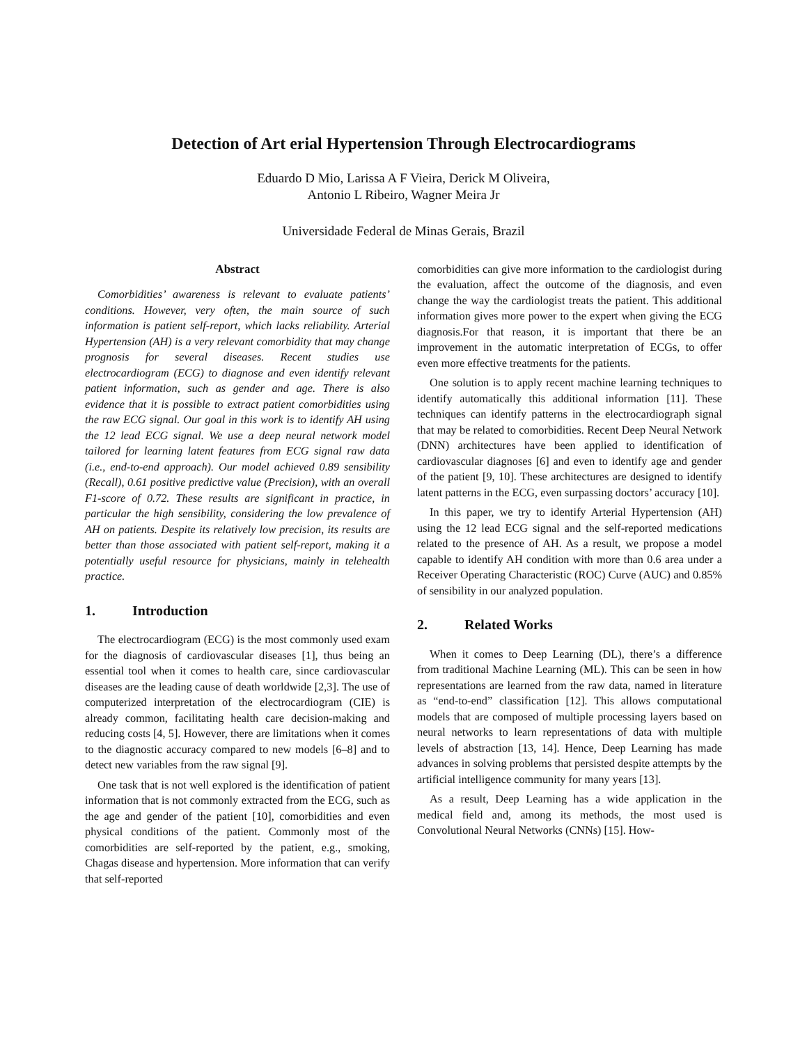Detection of Art erial Hypertension Through Electrocardiograms
Eduardo D Mio, Larissa A F Vieira, Derick M Oliveira,
Antonio L Ribeiro, Wagner Meira Jr
Universidade Federal de Minas Gerais, Brazil
Abstract
Comorbidities’ awareness is relevant to evaluate patients’ conditions. However, very often, the main source of such information is patient self-report, which lacks reliability. Arterial Hypertension (AH) is a very relevant comorbidity that may change prognosis for several diseases. Recent studies use electrocardiogram (ECG) to diagnose and even identify relevant patient information, such as gender and age. There is also evidence that it is possible to extract patient comorbidities using the raw ECG signal. Our goal in this work is to identify AH using the 12 lead ECG signal. We use a deep neural network model tailored for learning latent features from ECG signal raw data (i.e., end-to-end approach). Our model achieved 0.89 sensibility (Recall), 0.61 positive predictive value (Precision), with an overall F1-score of 0.72. These results are significant in practice, in particular the high sensibility, considering the low prevalence of AH on patients. Despite its relatively low precision, its results are better than those associated with patient self-report, making it a potentially useful resource for physicians, mainly in telehealth practice.
1. Introduction
The electrocardiogram (ECG) is the most commonly used exam for the diagnosis of cardiovascular diseases [1], thus being an essential tool when it comes to health care, since cardiovascular diseases are the leading cause of death worldwide [2,3]. The use of computerized interpretation of the electrocardiogram (CIE) is already common, facilitating health care decision-making and reducing costs [4, 5]. However, there are limitations when it comes to the diagnostic accuracy compared to new models [6–8] and to detect new variables from the raw signal [9].
One task that is not well explored is the identification of patient information that is not commonly extracted from the ECG, such as the age and gender of the patient [10], comorbidities and even physical conditions of the patient. Commonly most of the comorbidities are self-reported by the patient, e.g., smoking, Chagas disease and hypertension. More information that can verify that self-reported
comorbidities can give more information to the cardiologist during the evaluation, affect the outcome of the diagnosis, and even change the way the cardiologist treats the patient. This additional information gives more power to the expert when giving the ECG diagnosis.For that reason, it is important that there be an improvement in the automatic interpretation of ECGs, to offer even more effective treatments for the patients.
One solution is to apply recent machine learning techniques to identify automatically this additional information [11]. These techniques can identify patterns in the electrocardiograph signal that may be related to comorbidities. Recent Deep Neural Network (DNN) architectures have been applied to identification of cardiovascular diagnoses [6] and even to identify age and gender of the patient [9, 10]. These architectures are designed to identify latent patterns in the ECG, even surpassing doctors’ accuracy [10].
In this paper, we try to identify Arterial Hypertension (AH) using the 12 lead ECG signal and the self-reported medications related to the presence of AH. As a result, we propose a model capable to identify AH condition with more than 0.6 area under a Receiver Operating Characteristic (ROC) Curve (AUC) and 0.85% of sensibility in our analyzed population.
2. Related Works
When it comes to Deep Learning (DL), there’s a difference from traditional Machine Learning (ML). This can be seen in how representations are learned from the raw data, named in literature as “end-to-end” classification [12]. This allows computational models that are composed of multiple processing layers based on neural networks to learn representations of data with multiple levels of abstraction [13, 14]. Hence, Deep Learning has made advances in solving problems that persisted despite attempts by the artificial intelligence community for many years [13].
As a result, Deep Learning has a wide application in the medical field and, among its methods, the most used is Convolutional Neural Networks (CNNs) [15]. How-